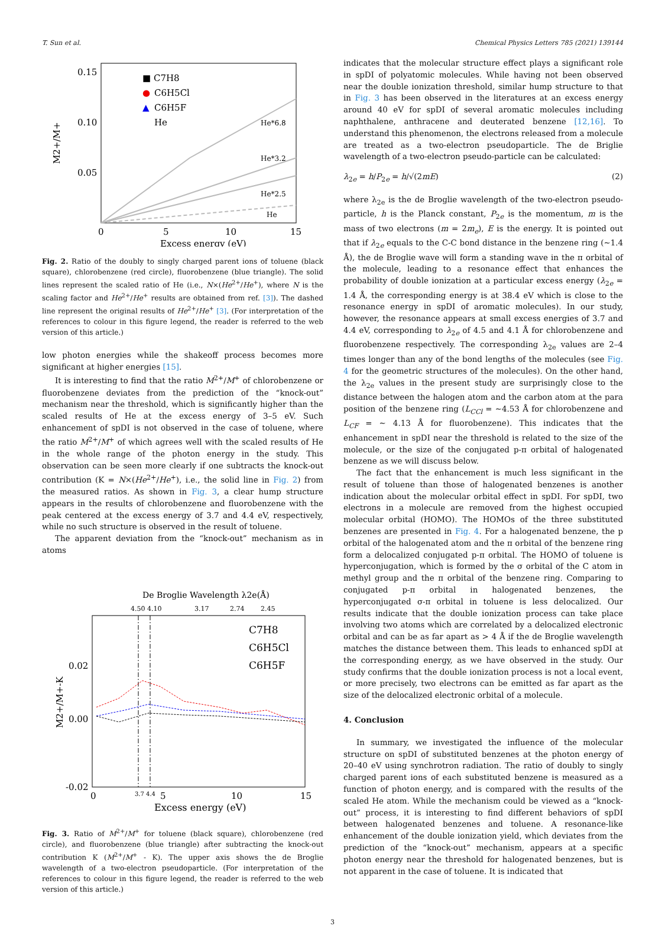T. Sun et al. Chemical Physics Letters 785 (2021) 139144
0.15
0.10
0.05
0
5
10
15
Excess energy (eV)
M2+/M+
■ C7H8
●
C6H5Cl
▲
C6H5F
He
He*6.8
He*3.2
He*2.5
He
Fig. 2. Ratio of the doubly to singly charged parent ions of toluene (black square), chlorobenzene (red circle), fluorobenzene (blue triangle). The solid lines represent the scaled ratio of He (i.e., N×(He<sup>2+</sup>/He<sup>+</sup>), where N is the scaling factor and He<sup>2+</sup>/He<sup>+</sup> results are obtained from ref. [3]). The dashed line represent the original results of He<sup>2+</sup>/He<sup>+</sup> [3]. (For interpretation of the references to colour in this figure legend, the reader is referred to the web version of this article.)
low photon energies while the shakeoff process becomes more significant at higher energies [15].
It is interesting to find that the ratio M<sup>2+</sup>/M<sup>+</sup> of chlorobenzene or fluorobenzene deviates from the prediction of the “knock-out” mechanism near the threshold, which is significantly higher than the scaled results of He at the excess energy of 3–5 eV. Such enhancement of spDI is not observed in the case of toluene, where the ratio M<sup>2+</sup>/M<sup>+</sup> of which agrees well with the scaled results of He in the whole range of the photon energy in the study. This observation can be seen more clearly if one subtracts the knock-out contribution (K = N×(He<sup>2+</sup>/He<sup>+</sup>), i.e., the solid line in Fig. 2) from the measured ratios. As shown in Fig. 3, a clear hump structure appears in the results of chlorobenzene and fluorobenzene with the peak centered at the excess energy of 3.7 and 4.4 eV, respectively, while no such structure is observed in the result of toluene.
The apparent deviation from the “knock-out” mechanism as in atoms
De Broglie Wavelength λ2e(Å)
4.50 4.10
3.17
2.74
2.45
0.02
0.00
-0.02
0
3.7 4.4
5
10
15
Excess energy (eV)
M2+/M+-K
C7H8
C6H5Cl
C6H5F
Fig. 3. Ratio of M<sup>2+</sup>/M<sup>+</sup> for toluene (black square), chlorobenzene (red circle), and fluorobenzene (blue triangle) after subtracting the knock-out contribution K (M<sup>2+</sup>/M<sup>+</sup> - K). The upper axis shows the de Broglie wavelength of a two-electron pseudoparticle. (For interpretation of the references to colour in this figure legend, the reader is referred to the web version of this article.)
indicates that the molecular structure effect plays a significant role in spDI of polyatomic molecules. While having not been observed near the double ionization threshold, similar hump structure to that in Fig. 3 has been observed in the literatures at an excess energy around 40 eV for spDI of several aromatic molecules including naphthalene, anthracene and deuterated benzene [12,16]. To understand this phenomenon, the electrons released from a molecule are treated as a two-electron pseudoparticle. The de Briglie wavelength of a two-electron pseudo-particle can be calculated:
λ<sub>2e</sub> = h/P<sub>2e</sub> = h/√(2mE) (2)
where λ<sub>2e</sub> is the de Broglie wavelength of the two-electron pseudo-particle, h is the Planck constant, P<sub>2e</sub> is the momentum, m is the mass of two electrons (m = 2m<sub>e</sub>), E is the energy. It is pointed out that if λ<sub>2e</sub> equals to the C-C bond distance in the benzene ring (~1.4 Å), the de Broglie wave will form a standing wave in the π orbital of the molecule, leading to a resonance effect that enhances the probability of double ionization at a particular excess energy (λ<sub>2e</sub> = 1.4 Å, the corresponding energy is at 38.4 eV which is close to the resonance energy in spDI of aromatic molecules). In our study, however, the resonance appears at small excess energies of 3.7 and 4.4 eV, corresponding to λ<sub>2e</sub> of 4.5 and 4.1 Å for chlorobenzene and fluorobenzene respectively. The corresponding λ<sub>2e</sub> values are 2–4 times longer than any of the bond lengths of the molecules (see Fig. 4 for the geometric structures of the molecules). On the other hand, the λ<sub>2e</sub> values in the present study are surprisingly close to the distance between the halogen atom and the carbon atom at the para position of the benzene ring (L<sub>CCl</sub> = ~4.53 Å for chlorobenzene and L<sub>CF</sub> = ~ 4.13 Å for fluorobenzene). This indicates that the enhancement in spDI near the threshold is related to the size of the molecule, or the size of the conjugated p-π orbital of halogenated benzene as we will discuss below.
The fact that the enhancement is much less significant in the result of toluene than those of halogenated benzenes is another indication about the molecular orbital effect in spDI. For spDI, two electrons in a molecule are removed from the highest occupied molecular orbital (HOMO). The HOMOs of the three substituted benzenes are presented in Fig. 4. For a halogenated benzene, the p orbital of the halogenated atom and the π orbital of the benzene ring form a delocalized conjugated p-π orbital. The HOMO of toluene is hyperconjugation, which is formed by the σ orbital of the C atom in methyl group and the π orbital of the benzene ring. Comparing to conjugated p-π orbital in halogenated benzenes, the hyperconjugated σ-π orbital in toluene is less delocalized. Our results indicate that the double ionization process can take place involving two atoms which are correlated by a delocalized electronic orbital and can be as far apart as > 4 Å if the de Broglie wavelength matches the distance between them. This leads to enhanced spDI at the corresponding energy, as we have observed in the study. Our study confirms that the double ionization process is not a local event, or more precisely, two electrons can be emitted as far apart as the size of the delocalized electronic orbital of a molecule.
4. Conclusion
In summary, we investigated the influence of the molecular structure on spDI of substituted benzenes at the photon energy of 20–40 eV using synchrotron radiation. The ratio of doubly to singly charged parent ions of each substituted benzene is measured as a function of photon energy, and is compared with the results of the scaled He atom. While the mechanism could be viewed as a “knock-out” process, it is interesting to find different behaviors of spDI between halogenated benzenes and toluene. A resonance-like enhancement of the double ionization yield, which deviates from the prediction of the “knock-out” mechanism, appears at a specific photon energy near the threshold for halogenated benzenes, but is not apparent in the case of toluene. It is indicated that
3